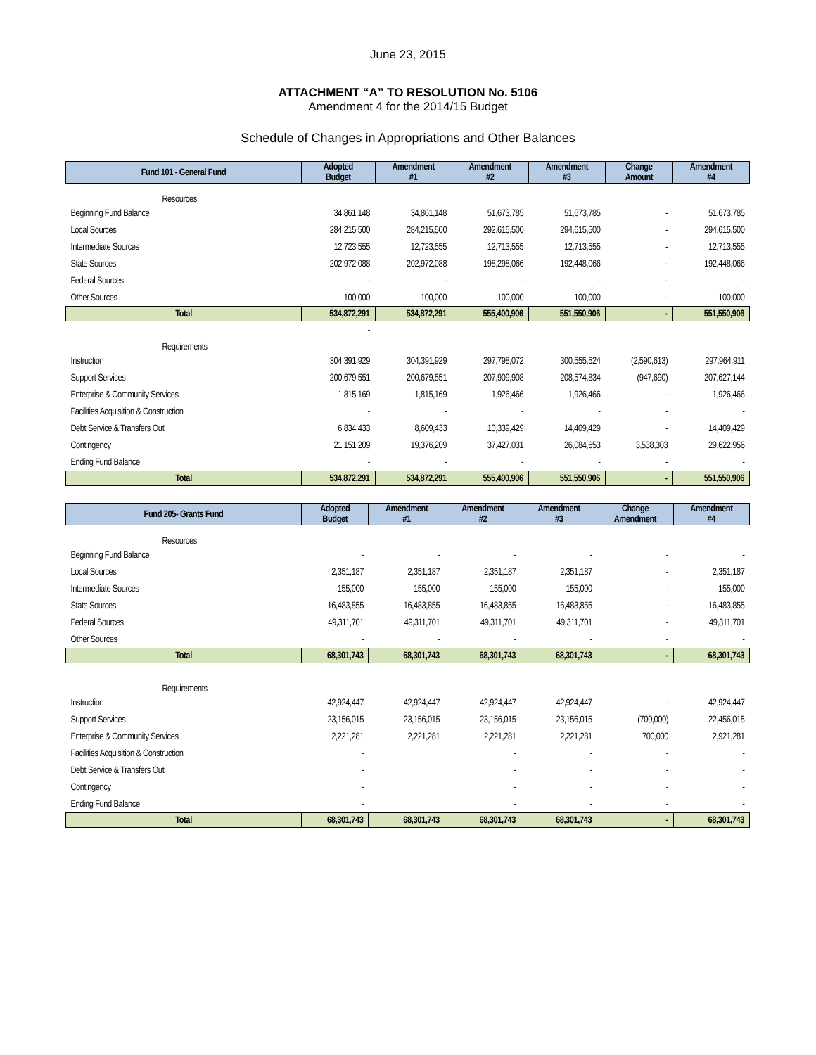June 23, 2015
ATTACHMENT “A” TO RESOLUTION No. 5106
Amendment 4 for the 2014/15 Budget
Schedule of Changes in Appropriations and Other Balances
| Fund 101 - General Fund | Adopted Budget | Amendment #1 | Amendment #2 | Amendment #3 | Change Amount | Amendment #4 |
| --- | --- | --- | --- | --- | --- | --- |
| Resources | | | | | | |
| Beginning Fund Balance | 34,861,148 | 34,861,148 | 51,673,785 | 51,673,785 | - | 51,673,785 |
| Local Sources | 284,215,500 | 284,215,500 | 292,615,500 | 294,615,500 | - | 294,615,500 |
| Intermediate Sources | 12,723,555 | 12,723,555 | 12,713,555 | 12,713,555 | - | 12,713,555 |
| State Sources | 202,972,088 | 202,972,088 | 198,298,066 | 192,448,066 | - | 192,448,066 |
| Federal Sources | - | - | - | - | - | - |
| Other Sources | 100,000 | 100,000 | 100,000 | 100,000 | - | 100,000 |
| Total | 534,872,291 | 534,872,291 | 555,400,906 | 551,550,906 | - | 551,550,906 |
| | - | | | | | |
| Requirements | | | | | | |
| Instruction | 304,391,929 | 304,391,929 | 297,798,072 | 300,555,524 | (2,590,613) | 297,964,911 |
| Support Services | 200,679,551 | 200,679,551 | 207,909,908 | 208,574,834 | (947,690) | 207,627,144 |
| Enterprise & Community Services | 1,815,169 | 1,815,169 | 1,926,466 | 1,926,466 | - | 1,926,466 |
| Facilities Acquisition & Construction | - | - | - | - | - | - |
| Debt Service & Transfers Out | 6,834,433 | 8,609,433 | 10,339,429 | 14,409,429 | - | 14,409,429 |
| Contingency | 21,151,209 | 19,376,209 | 37,427,031 | 26,084,653 | 3,538,303 | 29,622,956 |
| Ending Fund Balance | - | - | - | - | - | - |
| Total | 534,872,291 | 534,872,291 | 555,400,906 | 551,550,906 | - | 551,550,906 |
| Fund 205- Grants Fund | Adopted Budget | Amendment #1 | Amendment #2 | Amendment #3 | Change Amendment | Amendment #4 |
| --- | --- | --- | --- | --- | --- | --- |
| Resources | | | | | | |
| Beginning Fund Balance | - | - | - | - | - | - |
| Local Sources | 2,351,187 | 2,351,187 | 2,351,187 | 2,351,187 | - | 2,351,187 |
| Intermediate Sources | 155,000 | 155,000 | 155,000 | 155,000 | - | 155,000 |
| State Sources | 16,483,855 | 16,483,855 | 16,483,855 | 16,483,855 | - | 16,483,855 |
| Federal Sources | 49,311,701 | 49,311,701 | 49,311,701 | 49,311,701 | - | 49,311,701 |
| Other Sources | - | - | - | - | - | - |
| Total | 68,301,743 | 68,301,743 | 68,301,743 | 68,301,743 | - | 68,301,743 |
| Requirements | | | | | | |
| Instruction | 42,924,447 | 42,924,447 | 42,924,447 | 42,924,447 | - | 42,924,447 |
| Support Services | 23,156,015 | 23,156,015 | 23,156,015 | 23,156,015 | (700,000) | 22,456,015 |
| Enterprise & Community Services | 2,221,281 | 2,221,281 | 2,221,281 | 2,221,281 | 700,000 | 2,921,281 |
| Facilities Acquisition & Construction | - | | - | - | - | - |
| Debt Service & Transfers Out | - | | - | - | - | - |
| Contingency | - | | - | - | - | - |
| Ending Fund Balance | - | | - | - | - | - |
| Total | 68,301,743 | 68,301,743 | 68,301,743 | 68,301,743 | - | 68,301,743 |